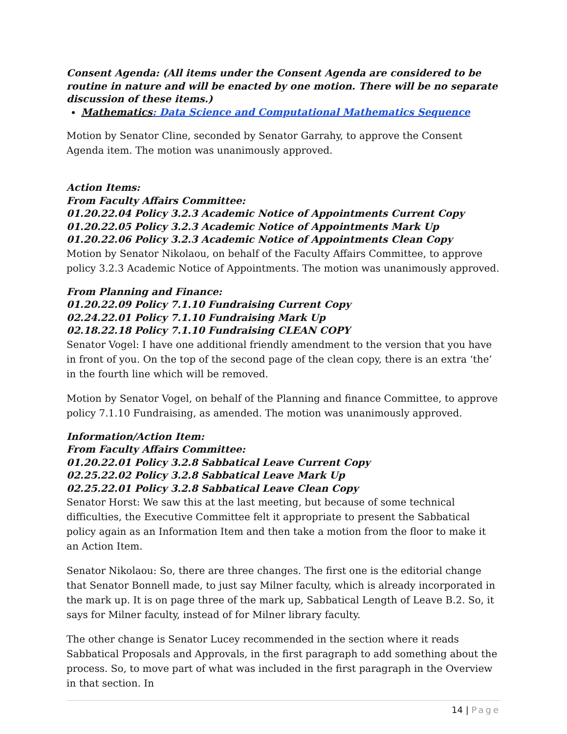Consent Agenda: (All items under the Consent Agenda are considered to be routine in nature and will be enacted by one motion. There will be no separate discussion of these items.)
Mathematics: Data Science and Computational Mathematics Sequence
Motion by Senator Cline, seconded by Senator Garrahy, to approve the Consent Agenda item. The motion was unanimously approved.
Action Items:
From Faculty Affairs Committee:
01.20.22.04 Policy 3.2.3 Academic Notice of Appointments Current Copy
01.20.22.05 Policy 3.2.3 Academic Notice of Appointments Mark Up
01.20.22.06 Policy 3.2.3 Academic Notice of Appointments Clean Copy
Motion by Senator Nikolaou, on behalf of the Faculty Affairs Committee, to approve policy 3.2.3 Academic Notice of Appointments. The motion was unanimously approved.
From Planning and Finance:
01.20.22.09 Policy 7.1.10 Fundraising Current Copy
02.24.22.01 Policy 7.1.10 Fundraising Mark Up
02.18.22.18 Policy 7.1.10 Fundraising CLEAN COPY
Senator Vogel: I have one additional friendly amendment to the version that you have in front of you. On the top of the second page of the clean copy, there is an extra ‘the’ in the fourth line which will be removed.
Motion by Senator Vogel, on behalf of the Planning and finance Committee, to approve policy 7.1.10 Fundraising, as amended. The motion was unanimously approved.
Information/Action Item:
From Faculty Affairs Committee:
01.20.22.01 Policy 3.2.8 Sabbatical Leave Current Copy
02.25.22.02 Policy 3.2.8 Sabbatical Leave Mark Up
02.25.22.01 Policy 3.2.8 Sabbatical Leave Clean Copy
Senator Horst: We saw this at the last meeting, but because of some technical difficulties, the Executive Committee felt it appropriate to present the Sabbatical policy again as an Information Item and then take a motion from the floor to make it an Action Item.
Senator Nikolaou: So, there are three changes. The first one is the editorial change that Senator Bonnell made, to just say Milner faculty, which is already incorporated in the mark up. It is on page three of the mark up, Sabbatical Length of Leave B.2. So, it says for Milner faculty, instead of for Milner library faculty.
The other change is Senator Lucey recommended in the section where it reads Sabbatical Proposals and Approvals, in the first paragraph to add something about the process. So, to move part of what was included in the first paragraph in the Overview in that section. In
14 | Page